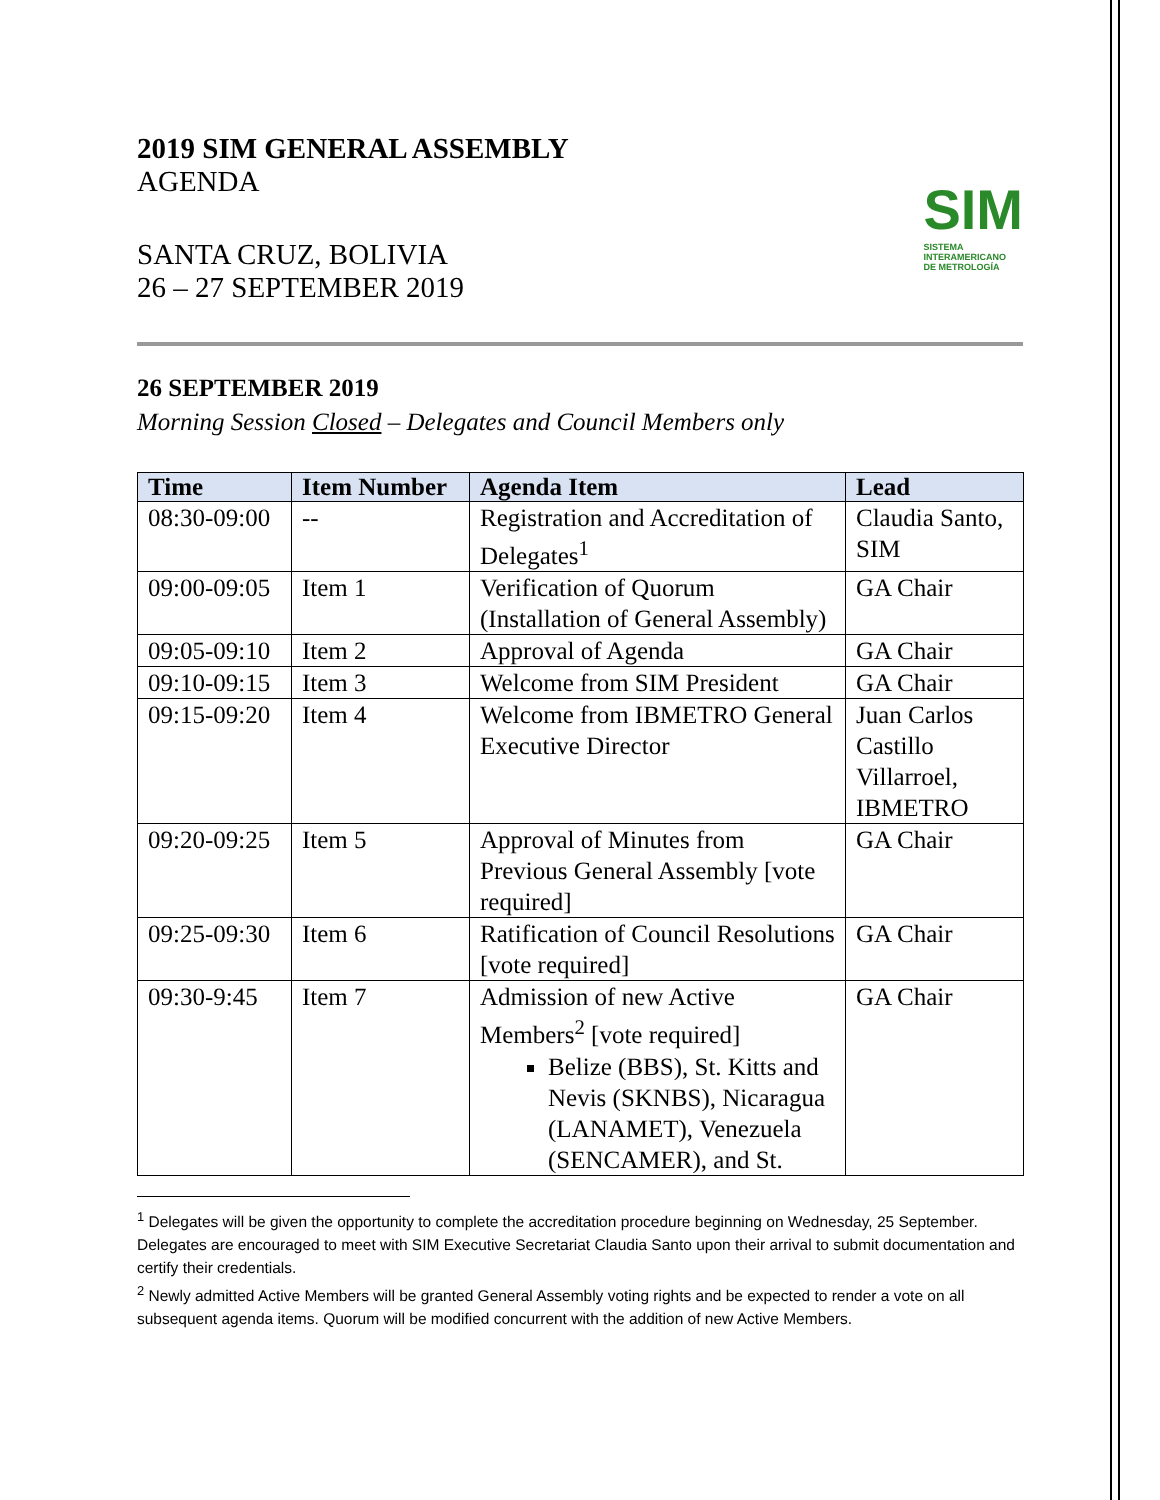2019 SIM GENERAL ASSEMBLY
AGENDA
SANTA CRUZ, BOLIVIA
26 – 27 SEPTEMBER 2019
SIM
SISTEMA
INTERAMERICANO
DE METROLOGÍA
26 SEPTEMBER 2019
Morning Session Closed – Delegates and Council Members only
| Time | Item Number | Agenda Item | Lead |
| --- | --- | --- | --- |
| 08:30-09:00 | -- | Registration and Accreditation of Delegates<sup>1</sup> | Claudia Santo, SIM |
| 09:00-09:05 | Item 1 | Verification of Quorum (Installation of General Assembly) | GA Chair |
| 09:05-09:10 | Item 2 | Approval of Agenda | GA Chair |
| 09:10-09:15 | Item 3 | Welcome from SIM President | GA Chair |
| 09:15-09:20 | Item 4 | Welcome from IBMETRO General Executive Director | Juan Carlos Castillo Villarroel, IBMETRO |
| 09:20-09:25 | Item 5 | Approval of Minutes from Previous General Assembly [vote required] | GA Chair |
| 09:25-09:30 | Item 6 | Ratification of Council Resolutions [vote required] | GA Chair |
| 09:30-9:45 | Item 7 | Admission of new Active Members<sup>2</sup> [vote required] Belize (BBS), St. Kitts and Nevis (SKNBS), Nicaragua (LANAMET), Venezuela (SENCAMER), and St. | GA Chair |
<sup>1</sup> Delegates will be given the opportunity to complete the accreditation procedure beginning on Wednesday, 25 September. Delegates are encouraged to meet with SIM Executive Secretariat Claudia Santo upon their arrival to submit documentation and certify their credentials.
<sup>2</sup> Newly admitted Active Members will be granted General Assembly voting rights and be expected to render a vote on all subsequent agenda items. Quorum will be modified concurrent with the addition of new Active Members.